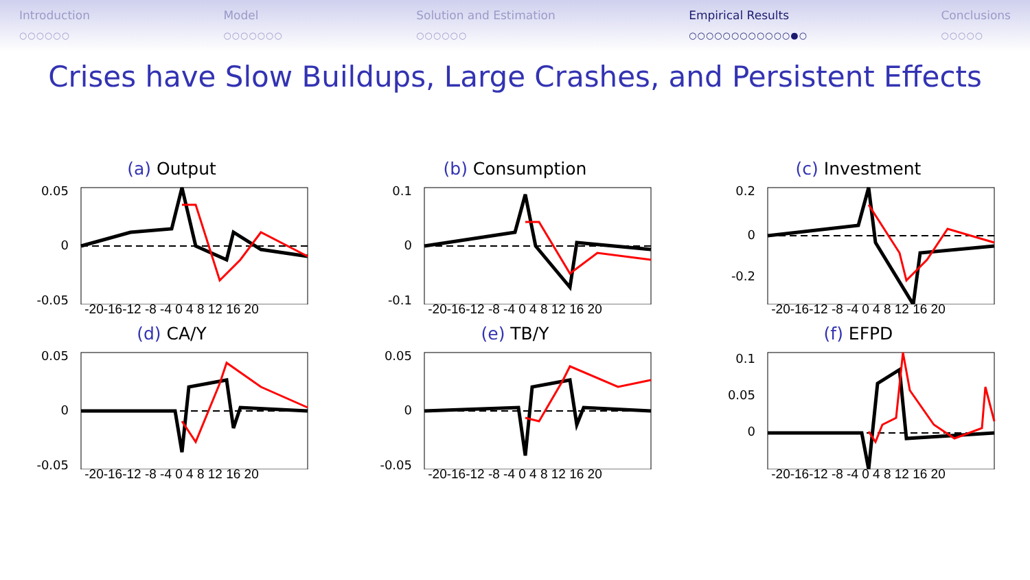Introduction
○○○○○○
Model
○○○○○○○
Solution and Estimation
○○○○○○
Empirical Results
○○○○○○○○○○○○●○
Conclusions
○○○○○
Crises have Slow Buildups, Large Crashes, and Persistent Effects
(a) Output
0.05
0
-0.05
-20-16-12 -8 -4 0 4 8 12 16 20
(b) Consumption
0.1
0
-0.1
-20-16-12 -8 -4 0 4 8 12 16 20
(c) Investment
0.2
0
-0.2
-20-16-12 -8 -4 0 4 8 12 16 20
(d) CA/Y
0.05
0
-0.05
-20-16-12 -8 -4 0 4 8 12 16 20
(e) TB/Y
0.05
0
-0.05
-20-16-12 -8 -4 0 4 8 12 16 20
(f) EFPD
0.1
0.05
0
-20-16-12 -8 -4 0 4 8 12 16 20